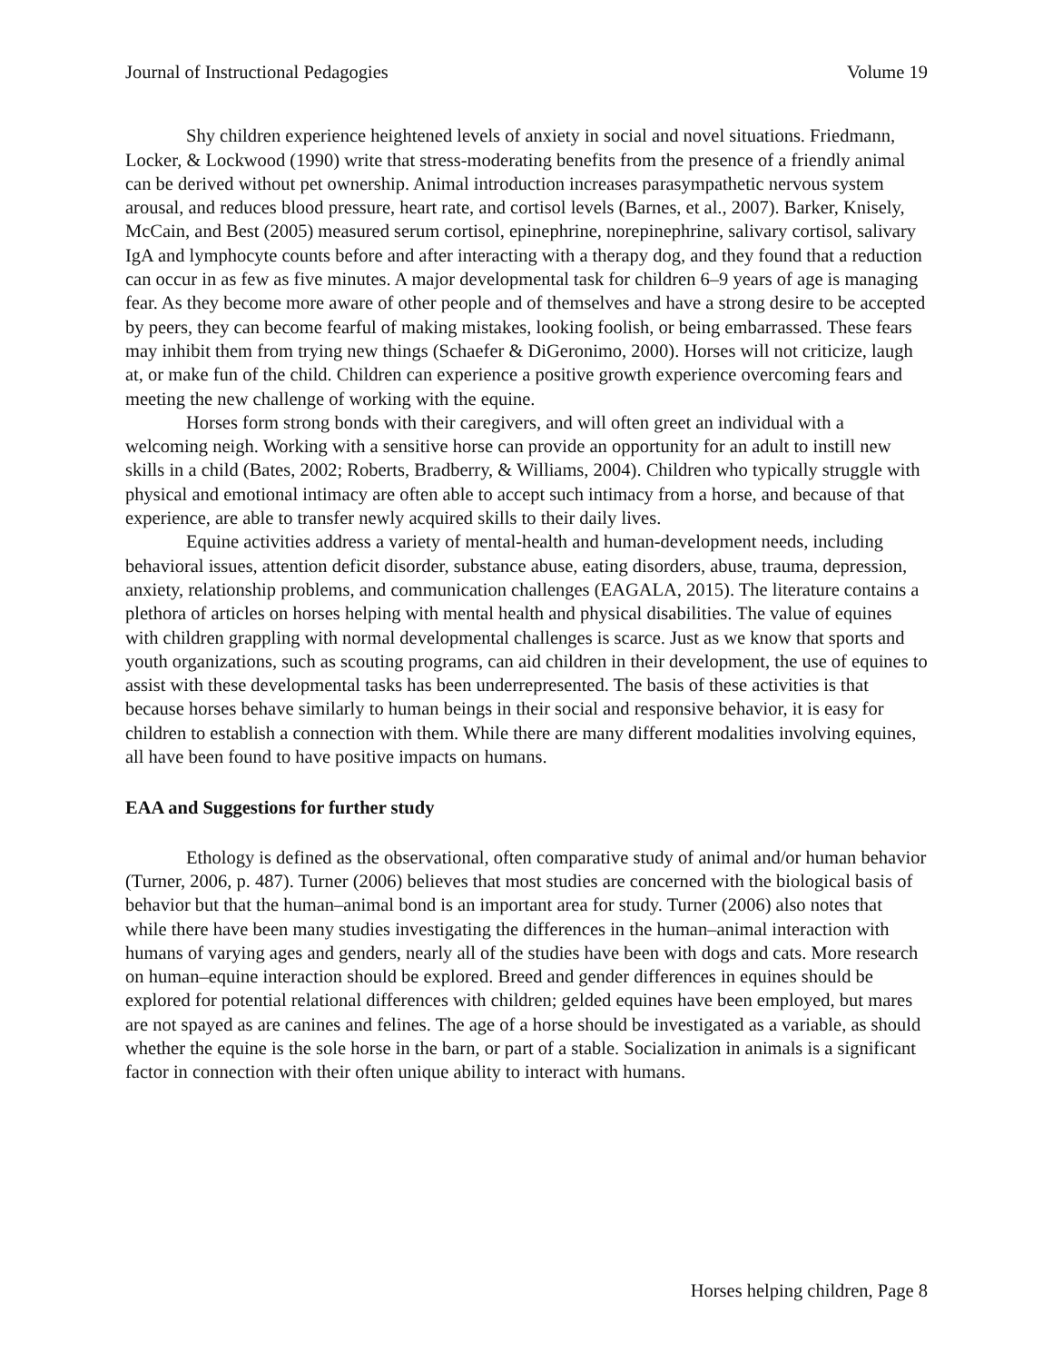Journal of Instructional Pedagogies Volume 19
Shy children experience heightened levels of anxiety in social and novel situations. Friedmann, Locker, & Lockwood (1990) write that stress-moderating benefits from the presence of a friendly animal can be derived without pet ownership. Animal introduction increases parasympathetic nervous system arousal, and reduces blood pressure, heart rate, and cortisol levels (Barnes, et al., 2007). Barker, Knisely, McCain, and Best (2005) measured serum cortisol, epinephrine, norepinephrine, salivary cortisol, salivary IgA and lymphocyte counts before and after interacting with a therapy dog, and they found that a reduction can occur in as few as five minutes. A major developmental task for children 6–9 years of age is managing fear. As they become more aware of other people and of themselves and have a strong desire to be accepted by peers, they can become fearful of making mistakes, looking foolish, or being embarrassed. These fears may inhibit them from trying new things (Schaefer & DiGeronimo, 2000). Horses will not criticize, laugh at, or make fun of the child. Children can experience a positive growth experience overcoming fears and meeting the new challenge of working with the equine.
Horses form strong bonds with their caregivers, and will often greet an individual with a welcoming neigh. Working with a sensitive horse can provide an opportunity for an adult to instill new skills in a child (Bates, 2002; Roberts, Bradberry, & Williams, 2004). Children who typically struggle with physical and emotional intimacy are often able to accept such intimacy from a horse, and because of that experience, are able to transfer newly acquired skills to their daily lives.
Equine activities address a variety of mental-health and human-development needs, including behavioral issues, attention deficit disorder, substance abuse, eating disorders, abuse, trauma, depression, anxiety, relationship problems, and communication challenges (EAGALA, 2015). The literature contains a plethora of articles on horses helping with mental health and physical disabilities. The value of equines with children grappling with normal developmental challenges is scarce. Just as we know that sports and youth organizations, such as scouting programs, can aid children in their development, the use of equines to assist with these developmental tasks has been underrepresented. The basis of these activities is that because horses behave similarly to human beings in their social and responsive behavior, it is easy for children to establish a connection with them. While there are many different modalities involving equines, all have been found to have positive impacts on humans.
EAA and Suggestions for further study
Ethology is defined as the observational, often comparative study of animal and/or human behavior (Turner, 2006, p. 487). Turner (2006) believes that most studies are concerned with the biological basis of behavior but that the human–animal bond is an important area for study. Turner (2006) also notes that while there have been many studies investigating the differences in the human–animal interaction with humans of varying ages and genders, nearly all of the studies have been with dogs and cats. More research on human–equine interaction should be explored. Breed and gender differences in equines should be explored for potential relational differences with children; gelded equines have been employed, but mares are not spayed as are canines and felines. The age of a horse should be investigated as a variable, as should whether the equine is the sole horse in the barn, or part of a stable. Socialization in animals is a significant factor in connection with their often unique ability to interact with humans.
Horses helping children, Page 8